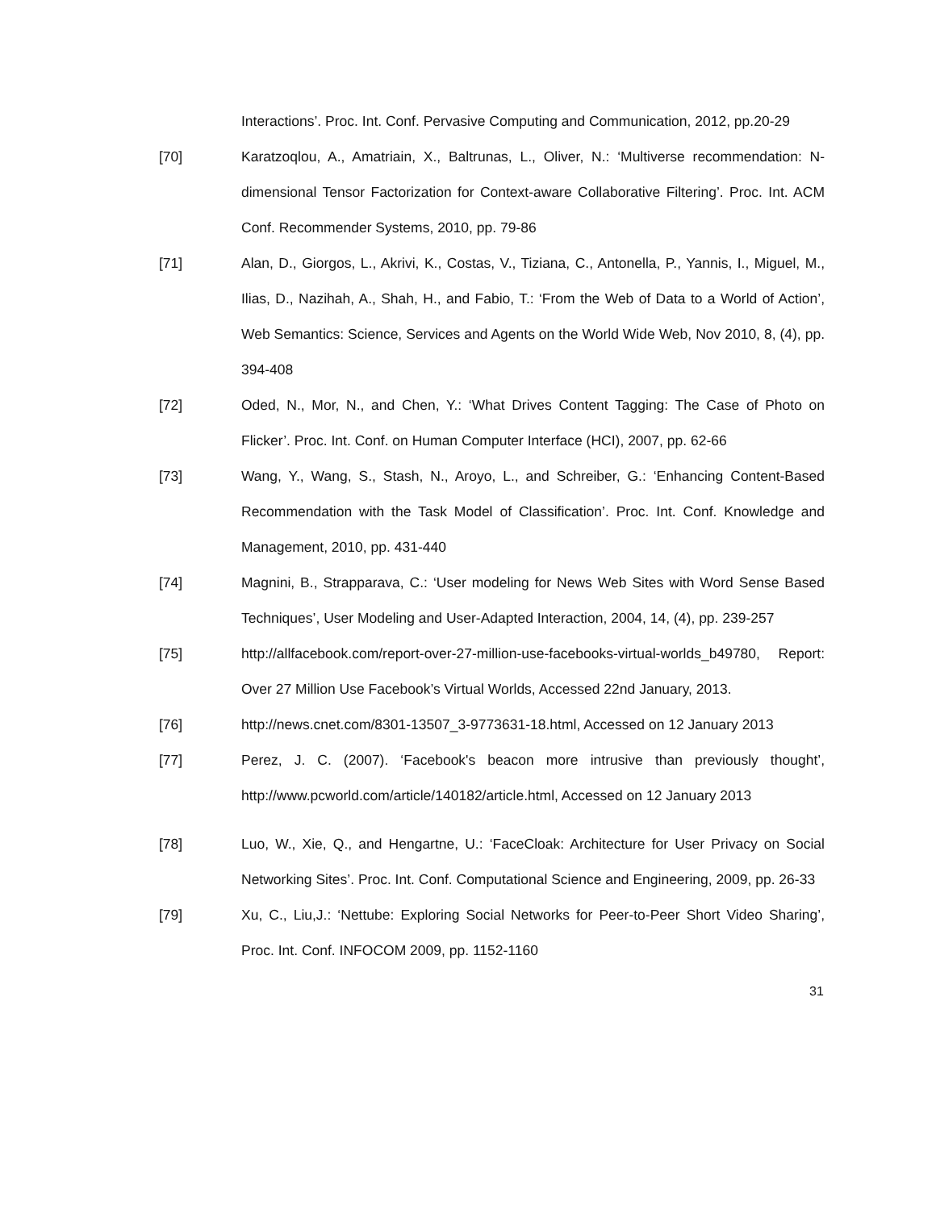Interactions’. Proc. Int. Conf. Pervasive Computing and Communication, 2012, pp.20-29
[70] Karatzoqlou, A., Amatriain, X., Baltrunas, L., Oliver, N.: ‘Multiverse recommendation: N-dimensional Tensor Factorization for Context-aware Collaborative Filtering’. Proc. Int. ACM Conf. Recommender Systems, 2010, pp. 79-86
[71] Alan, D., Giorgos, L., Akrivi, K., Costas, V., Tiziana, C., Antonella, P., Yannis, I., Miguel, M., Ilias, D., Nazihah, A., Shah, H., and Fabio, T.: ‘From the Web of Data to a World of Action’, Web Semantics: Science, Services and Agents on the World Wide Web, Nov 2010, 8, (4), pp. 394-408
[72] Oded, N., Mor, N., and Chen, Y.: ‘What Drives Content Tagging: The Case of Photo on Flicker’. Proc. Int. Conf. on Human Computer Interface (HCI), 2007, pp. 62-66
[73] Wang, Y., Wang, S., Stash, N., Aroyo, L., and Schreiber, G.: ‘Enhancing Content-Based Recommendation with the Task Model of Classification’. Proc. Int. Conf. Knowledge and Management, 2010, pp. 431-440
[74] Magnini, B., Strapparava, C.: ‘User modeling for News Web Sites with Word Sense Based Techniques’, User Modeling and User-Adapted Interaction, 2004, 14, (4), pp. 239-257
[75] http://allfacebook.com/report-over-27-million-use-facebooks-virtual-worlds_b49780, Report: Over 27 Million Use Facebook’s Virtual Worlds, Accessed 22nd January, 2013.
[76] http://news.cnet.com/8301-13507_3-9773631-18.html, Accessed on 12 January 2013
[77] Perez, J. C. (2007). ‘Facebook's beacon more intrusive than previously thought’, http://www.pcworld.com/article/140182/article.html, Accessed on 12 January 2013
[78] Luo, W., Xie, Q., and Hengartne, U.: ‘FaceCloak: Architecture for User Privacy on Social Networking Sites’. Proc. Int. Conf. Computational Science and Engineering, 2009, pp. 26-33
[79] Xu, C., Liu,J.: ‘Nettube: Exploring Social Networks for Peer-to-Peer Short Video Sharing’, Proc. Int. Conf. INFOCOM 2009, pp. 1152-1160
31